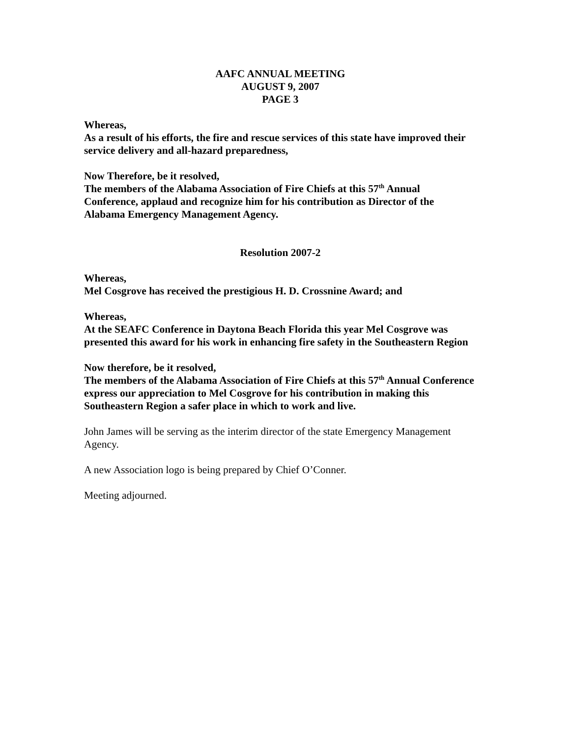AAFC ANNUAL MEETING
AUGUST 9, 2007
PAGE 3
Whereas,
As a result of his efforts, the fire and rescue services of this state have improved their service delivery and all-hazard preparedness,
Now Therefore, be it resolved,
The members of the Alabama Association of Fire Chiefs at this 57<sup>th</sup> Annual Conference, applaud and recognize him for his contribution as Director of the Alabama Emergency Management Agency.
Resolution 2007-2
Whereas,
Mel Cosgrove has received the prestigious H. D. Crossnine Award; and
Whereas,
At the SEAFC Conference in Daytona Beach Florida this year Mel Cosgrove was presented this award for his work in enhancing fire safety in the Southeastern Region
Now therefore, be it resolved,
The members of the Alabama Association of Fire Chiefs at this 57<sup>th</sup> Annual Conference express our appreciation to Mel Cosgrove for his contribution in making this Southeastern Region a safer place in which to work and live.
John James will be serving as the interim director of the state Emergency Management Agency.
A new Association logo is being prepared by Chief O’Conner.
Meeting adjourned.